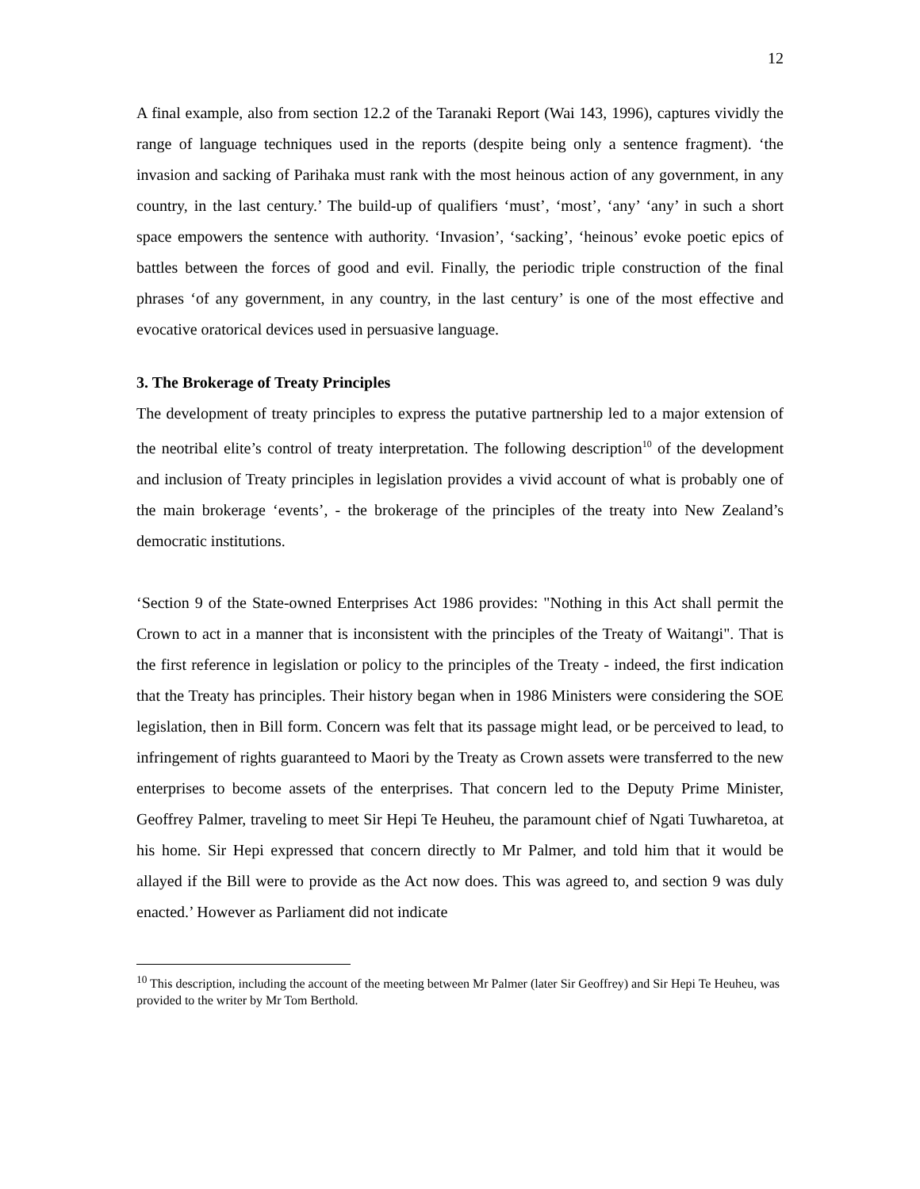12
A final example, also from section 12.2 of the Taranaki Report (Wai 143, 1996), captures vividly the range of language techniques used in the reports (despite being only a sentence fragment). ‘the invasion and sacking of Parihaka must rank with the most heinous action of any government, in any country, in the last century.’ The build-up of qualifiers ‘must’, ‘most’, ‘any’ ‘any’ in such a short space empowers the sentence with authority. ‘Invasion’, ‘sacking’, ‘heinous’ evoke poetic epics of battles between the forces of good and evil. Finally, the periodic triple construction of the final phrases ‘of any government, in any country, in the last century’ is one of the most effective and evocative oratorical devices used in persuasive language.
3. The Brokerage of Treaty Principles
The development of treaty principles to express the putative partnership led to a major extension of the neotribal elite’s control of treaty interpretation. The following description<sup>10</sup> of the development and inclusion of Treaty principles in legislation provides a vivid account of what is probably one of the main brokerage ‘events’, - the brokerage of the principles of the treaty into New Zealand’s democratic institutions.
‘Section 9 of the State-owned Enterprises Act 1986 provides: "Nothing in this Act shall permit the Crown to act in a manner that is inconsistent with the principles of the Treaty of Waitangi". That is the first reference in legislation or policy to the principles of the Treaty - indeed, the first indication that the Treaty has principles. Their history began when in 1986 Ministers were considering the SOE legislation, then in Bill form. Concern was felt that its passage might lead, or be perceived to lead, to infringement of rights guaranteed to Maori by the Treaty as Crown assets were transferred to the new enterprises to become assets of the enterprises. That concern led to the Deputy Prime Minister, Geoffrey Palmer, traveling to meet Sir Hepi Te Heuheu, the paramount chief of Ngati Tuwharetoa, at his home. Sir Hepi expressed that concern directly to Mr Palmer, and told him that it would be allayed if the Bill were to provide as the Act now does. This was agreed to, and section 9 was duly enacted.’ However as Parliament did not indicate
<sup>10</sup> This description, including the account of the meeting between Mr Palmer (later Sir Geoffrey) and Sir Hepi Te Heuheu, was provided to the writer by Mr Tom Berthold.